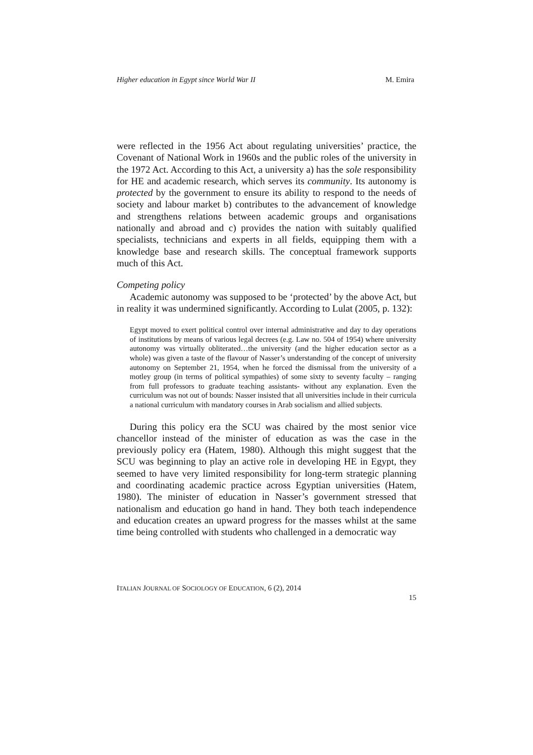Higher education in Egypt since World War II M. Emira
were reflected in the 1956 Act about regulating universities’ practice, the Covenant of National Work in 1960s and the public roles of the university in the 1972 Act. According to this Act, a university a) has the sole responsibility for HE and academic research, which serves its community. Its autonomy is protected by the government to ensure its ability to respond to the needs of society and labour market b) contributes to the advancement of knowledge and strengthens relations between academic groups and organisations nationally and abroad and c) provides the nation with suitably qualified specialists, technicians and experts in all fields, equipping them with a knowledge base and research skills. The conceptual framework supports much of this Act.
Competing policy
Academic autonomy was supposed to be ‘protected’ by the above Act, but in reality it was undermined significantly. According to Lulat (2005, p. 132):
Egypt moved to exert political control over internal administrative and day to day operations of institutions by means of various legal decrees (e.g. Law no. 504 of 1954) where university autonomy was virtually obliterated…the university (and the higher education sector as a whole) was given a taste of the flavour of Nasser’s understanding of the concept of university autonomy on September 21, 1954, when he forced the dismissal from the university of a motley group (in terms of political sympathies) of some sixty to seventy faculty – ranging from full professors to graduate teaching assistants- without any explanation. Even the curriculum was not out of bounds: Nasser insisted that all universities include in their curricula a national curriculum with mandatory courses in Arab socialism and allied subjects.
During this policy era the SCU was chaired by the most senior vice chancellor instead of the minister of education as was the case in the previously policy era (Hatem, 1980). Although this might suggest that the SCU was beginning to play an active role in developing HE in Egypt, they seemed to have very limited responsibility for long-term strategic planning and coordinating academic practice across Egyptian universities (Hatem, 1980). The minister of education in Nasser’s government stressed that nationalism and education go hand in hand. They both teach independence and education creates an upward progress for the masses whilst at the same time being controlled with students who challenged in a democratic way
ITALIAN JOURNAL OF SOCIOLOGY OF EDUCATION, 6 (2), 2014
15